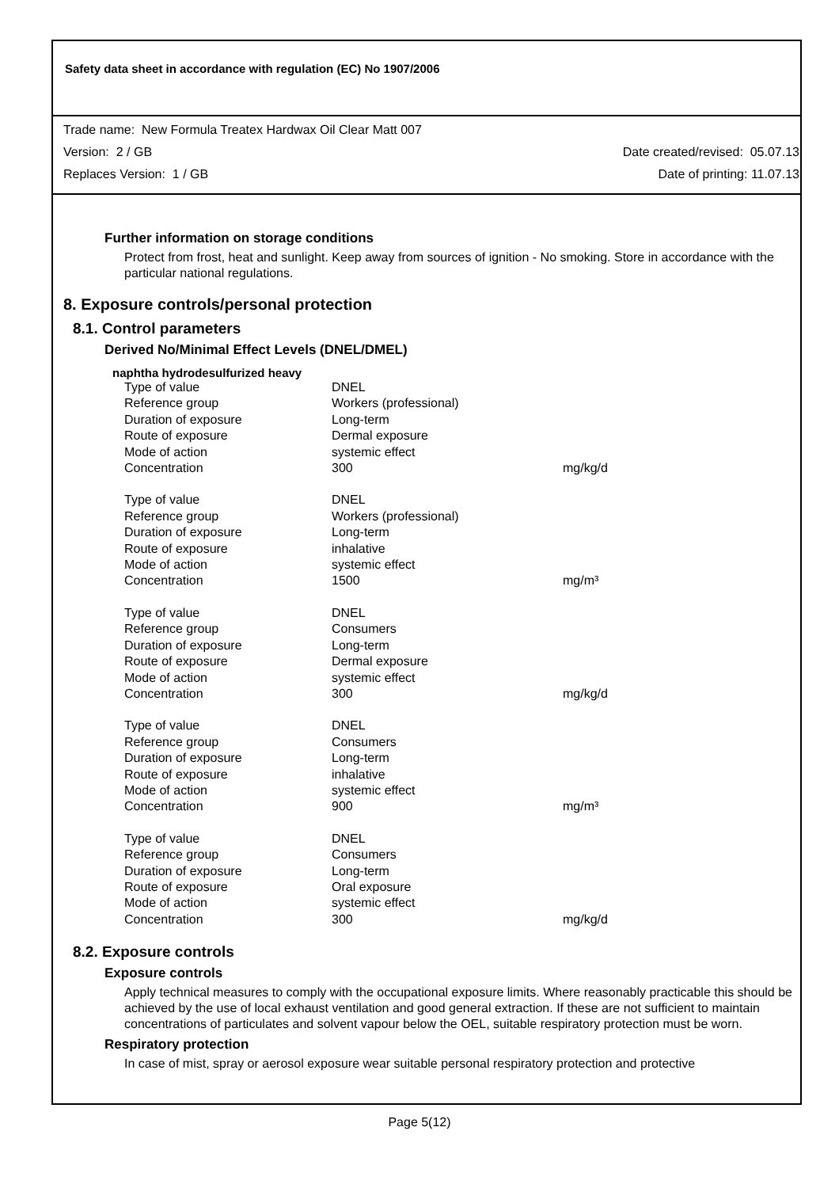Safety data sheet in accordance with regulation (EC) No 1907/2006
Trade name: New Formula Treatex Hardwax Oil Clear Matt 007
Version: 2 / GB Date created/revised: 05.07.13
Replaces Version: 1 / GB Date of printing: 11.07.13
Further information on storage conditions
Protect from frost, heat and sunlight. Keep away from sources of ignition - No smoking. Store in accordance with the particular national regulations.
8. Exposure controls/personal protection
8.1. Control parameters
Derived No/Minimal Effect Levels (DNEL/DMEL)
naphtha hydrodesulfurized heavy
| Type of value | DNEL | |
| Reference group | Workers (professional) | |
| Duration of exposure | Long-term | |
| Route of exposure | Dermal exposure | |
| Mode of action | systemic effect | |
| Concentration | 300 | mg/kg/d |
| Type of value | DNEL | |
| Reference group | Workers (professional) | |
| Duration of exposure | Long-term | |
| Route of exposure | inhalative | |
| Mode of action | systemic effect | |
| Concentration | 1500 | mg/m³ |
| Type of value | DNEL | |
| Reference group | Consumers | |
| Duration of exposure | Long-term | |
| Route of exposure | Dermal exposure | |
| Mode of action | systemic effect | |
| Concentration | 300 | mg/kg/d |
| Type of value | DNEL | |
| Reference group | Consumers | |
| Duration of exposure | Long-term | |
| Route of exposure | inhalative | |
| Mode of action | systemic effect | |
| Concentration | 900 | mg/m³ |
| Type of value | DNEL | |
| Reference group | Consumers | |
| Duration of exposure | Long-term | |
| Route of exposure | Oral exposure | |
| Mode of action | systemic effect | |
| Concentration | 300 | mg/kg/d |
8.2. Exposure controls
Exposure controls
Apply technical measures to comply with the occupational exposure limits. Where reasonably practicable this should be achieved by the use of local exhaust ventilation and good general extraction. If these are not sufficient to maintain concentrations of particulates and solvent vapour below the OEL, suitable respiratory protection must be worn.
Respiratory protection
In case of mist, spray or aerosol exposure wear suitable personal respiratory protection and protective
Page 5(12)